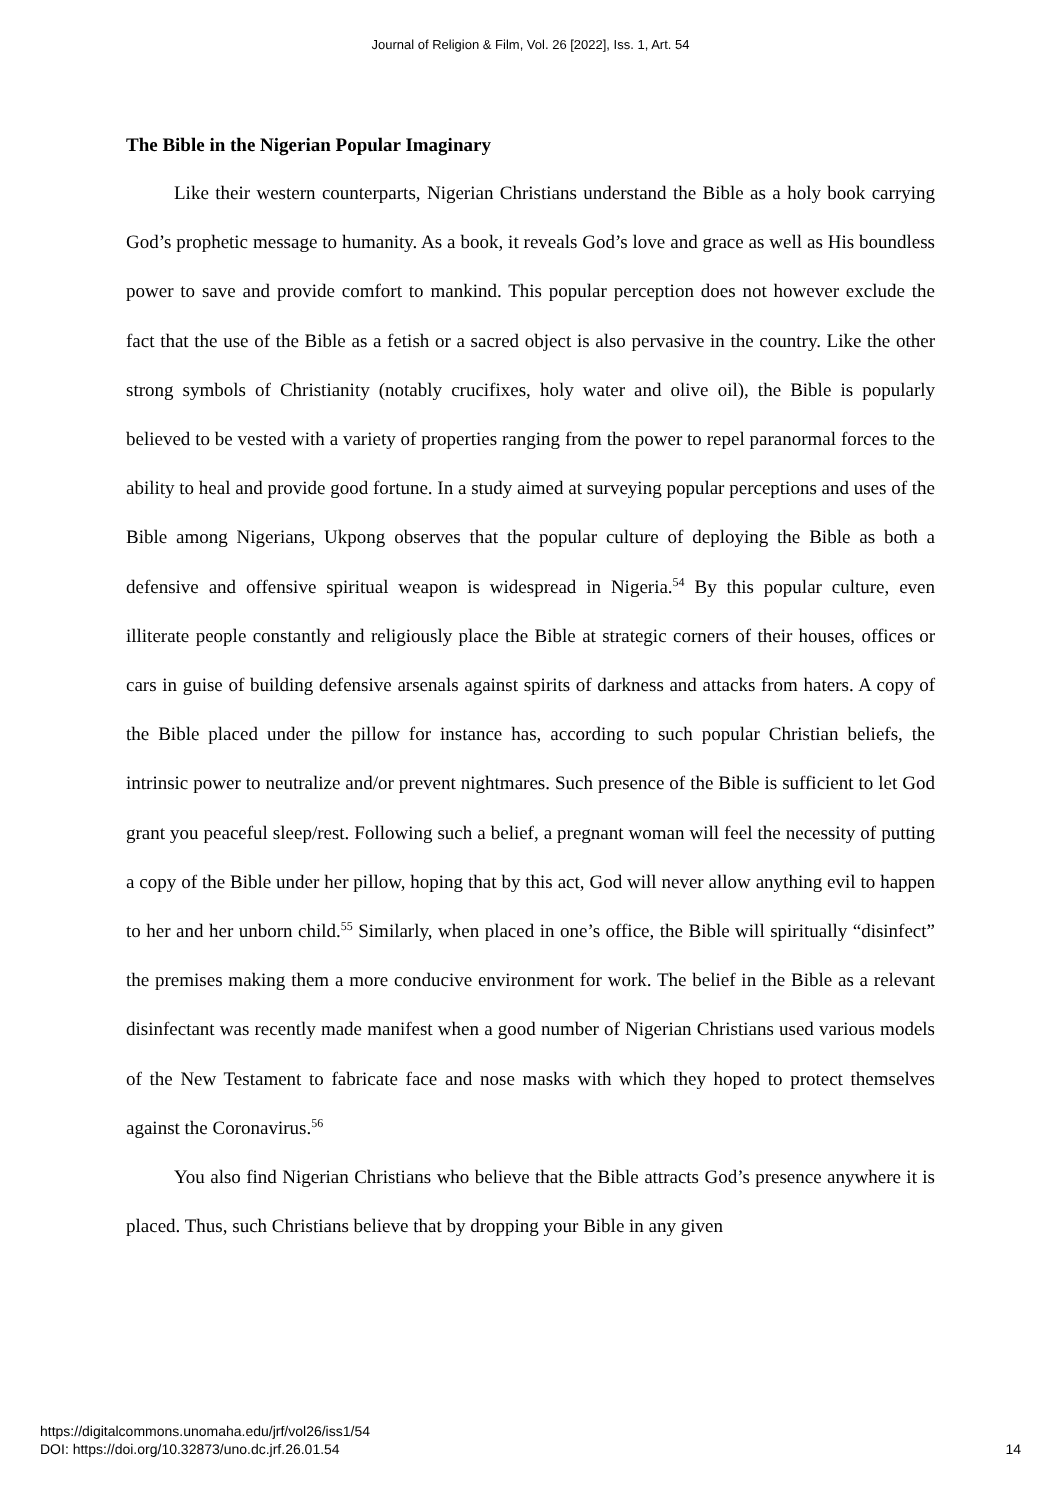Journal of Religion & Film, Vol. 26 [2022], Iss. 1, Art. 54
The Bible in the Nigerian Popular Imaginary
Like their western counterparts, Nigerian Christians understand the Bible as a holy book carrying God’s prophetic message to humanity. As a book, it reveals God’s love and grace as well as His boundless power to save and provide comfort to mankind. This popular perception does not however exclude the fact that the use of the Bible as a fetish or a sacred object is also pervasive in the country. Like the other strong symbols of Christianity (notably crucifixes, holy water and olive oil), the Bible is popularly believed to be vested with a variety of properties ranging from the power to repel paranormal forces to the ability to heal and provide good fortune. In a study aimed at surveying popular perceptions and uses of the Bible among Nigerians, Ukpong observes that the popular culture of deploying the Bible as both a defensive and offensive spiritual weapon is widespread in Nigeria.<sup>54</sup> By this popular culture, even illiterate people constantly and religiously place the Bible at strategic corners of their houses, offices or cars in guise of building defensive arsenals against spirits of darkness and attacks from haters. A copy of the Bible placed under the pillow for instance has, according to such popular Christian beliefs, the intrinsic power to neutralize and/or prevent nightmares. Such presence of the Bible is sufficient to let God grant you peaceful sleep/rest. Following such a belief, a pregnant woman will feel the necessity of putting a copy of the Bible under her pillow, hoping that by this act, God will never allow anything evil to happen to her and her unborn child.<sup>55</sup> Similarly, when placed in one’s office, the Bible will spiritually “disinfect” the premises making them a more conducive environment for work. The belief in the Bible as a relevant disinfectant was recently made manifest when a good number of Nigerian Christians used various models of the New Testament to fabricate face and nose masks with which they hoped to protect themselves against the Coronavirus.<sup>56</sup>
You also find Nigerian Christians who believe that the Bible attracts God’s presence anywhere it is placed. Thus, such Christians believe that by dropping your Bible in any given
https://digitalcommons.unomaha.edu/jrf/vol26/iss1/54
DOI: https://doi.org/10.32873/uno.dc.jrf.26.01.54
14